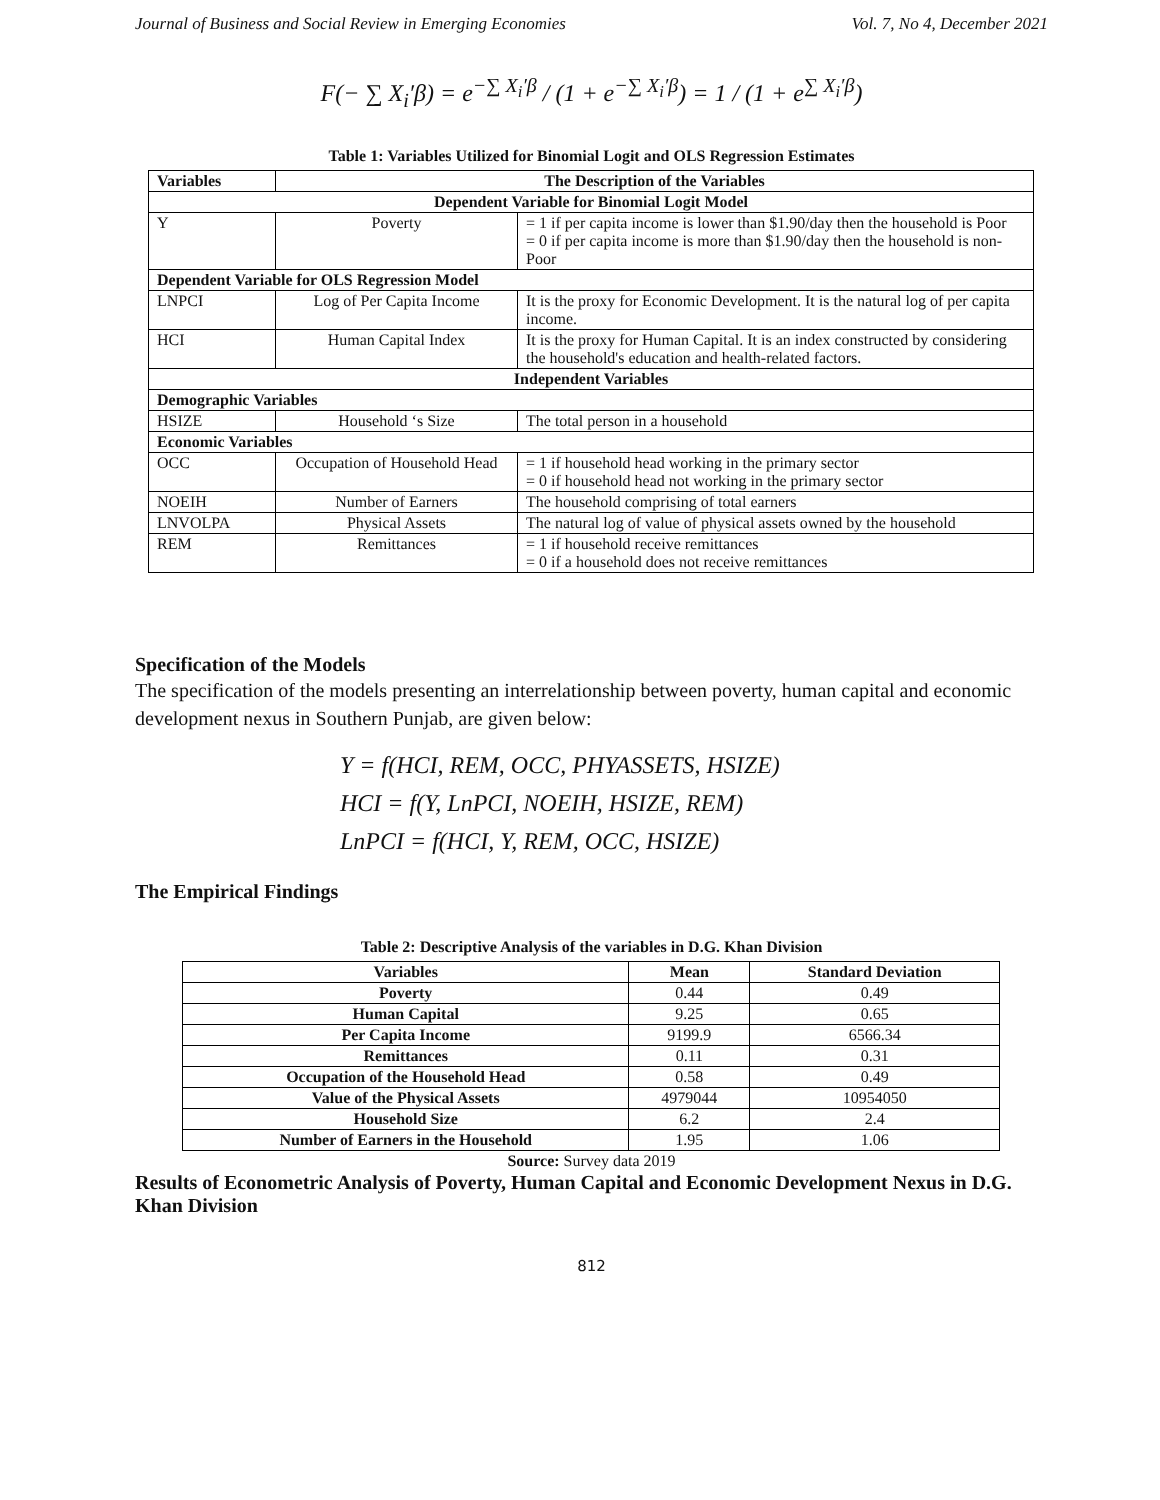Journal of Business and Social Review in Emerging Economies Vol. 7, No 4, December 2021
F(− ∑ X<sub>i</sub>′β) = e<sup>−∑ X<sub>i</sub>′β</sup> / (1 + e<sup>−∑ X<sub>i</sub>′β</sup>) = 1 / (1 + e<sup>∑ X<sub>i</sub>′β</sup>)
Table 1: Variables Utilized for Binomial Logit and OLS Regression Estimates
| Variables | The Description of the Variables | |
| --- | --- | --- |
| Dependent Variable for Binomial Logit Model | | |
| Y | Poverty | = 1 if per capita income is lower than $1.90/day then the household is Poor = 0 if per capita income is more than $1.90/day then the household is non-Poor |
| Dependent Variable for OLS Regression Model | | |
| LNPCI | Log of Per Capita Income | It is the proxy for Economic Development. It is the natural log of per capita income. |
| HCI | Human Capital Index | It is the proxy for Human Capital. It is an index constructed by considering the household's education and health-related factors. |
| Independent Variables | | |
| Demographic Variables | | |
| HSIZE | Household ‘s Size | The total person in a household |
| Economic Variables | | |
| OCC | Occupation of Household Head | = 1 if household head working in the primary sector = 0 if household head not working in the primary sector |
| NOEIH | Number of Earners | The household comprising of total earners |
| LNVOLPA | Physical Assets | The natural log of value of physical assets owned by the household |
| REM | Remittances | = 1 if household receive remittances = 0 if a household does not receive remittances |
Specification of the Models
The specification of the models presenting an interrelationship between poverty, human capital and economic development nexus in Southern Punjab, are given below:
Y = f(HCI, REM, OCC, PHYASSETS, HSIZE)
HCI = f(Y, LnPCI, NOEIH, HSIZE, REM)
LnPCI = f(HCI, Y, REM, OCC, HSIZE)
The Empirical Findings
Table 2: Descriptive Analysis of the variables in D.G. Khan Division
| Variables | Mean | Standard Deviation |
| --- | --- | --- |
| Poverty | 0.44 | 0.49 |
| Human Capital | 9.25 | 0.65 |
| Per Capita Income | 9199.9 | 6566.34 |
| Remittances | 0.11 | 0.31 |
| Occupation of the Household Head | 0.58 | 0.49 |
| Value of the Physical Assets | 4979044 | 10954050 |
| Household Size | 6.2 | 2.4 |
| Number of Earners in the Household | 1.95 | 1.06 |
Source: Survey data 2019
Results of Econometric Analysis of Poverty, Human Capital and Economic Development Nexus in D.G. Khan Division
812